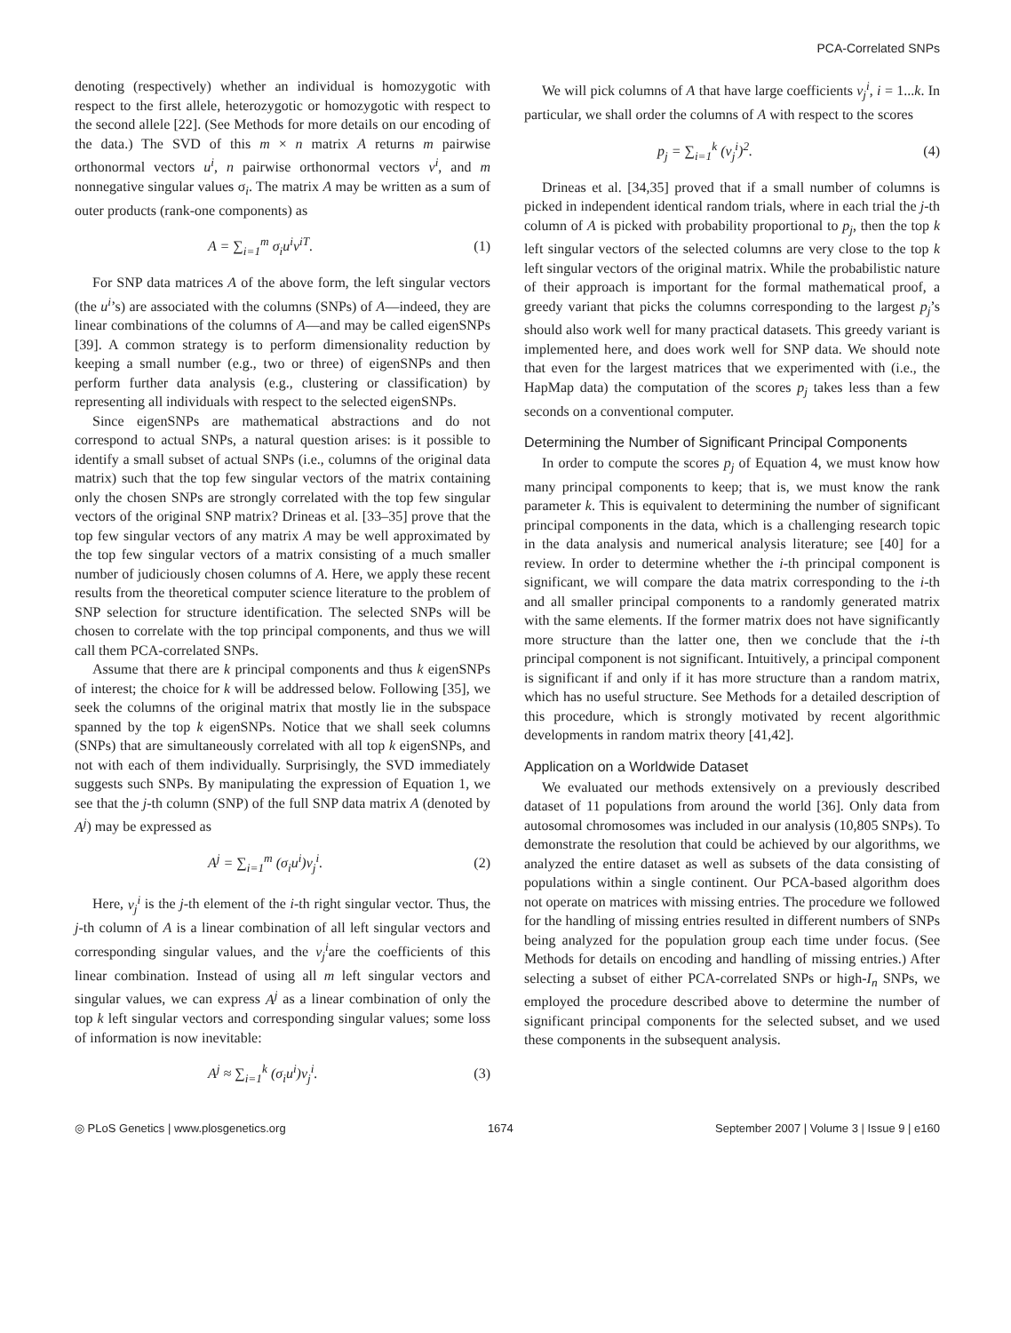PCA-Correlated SNPs
denoting (respectively) whether an individual is homozygotic with respect to the first allele, heterozygotic or homozygotic with respect to the second allele [22]. (See Methods for more details on our encoding of the data.) The SVD of this m × n matrix A returns m pairwise orthonormal vectors u<sup>i</sup>, n pairwise orthonormal vectors v<sup>i</sup>, and m nonnegative singular values σ<sub>i</sub>. The matrix A may be written as a sum of outer products (rank-one components) as
A = ∑<sub>i=1</sub><sup>m</sup> σ<sub>i</sub>u<sup>i</sup>v<sup>iT</sup>. (1)
For SNP data matrices A of the above form, the left singular vectors (the u<sup>i</sup>’s) are associated with the columns (SNPs) of A—indeed, they are linear combinations of the columns of A—and may be called eigenSNPs [39]. A common strategy is to perform dimensionality reduction by keeping a small number (e.g., two or three) of eigenSNPs and then perform further data analysis (e.g., clustering or classification) by representing all individuals with respect to the selected eigenSNPs.
Since eigenSNPs are mathematical abstractions and do not correspond to actual SNPs, a natural question arises: is it possible to identify a small subset of actual SNPs (i.e., columns of the original data matrix) such that the top few singular vectors of the matrix containing only the chosen SNPs are strongly correlated with the top few singular vectors of the original SNP matrix? Drineas et al. [33–35] prove that the top few singular vectors of any matrix A may be well approximated by the top few singular vectors of a matrix consisting of a much smaller number of judiciously chosen columns of A. Here, we apply these recent results from the theoretical computer science literature to the problem of SNP selection for structure identification. The selected SNPs will be chosen to correlate with the top principal components, and thus we will call them PCA-correlated SNPs.
Assume that there are k principal components and thus k eigenSNPs of interest; the choice for k will be addressed below. Following [35], we seek the columns of the original matrix that mostly lie in the subspace spanned by the top k eigenSNPs. Notice that we shall seek columns (SNPs) that are simultaneously correlated with all top k eigenSNPs, and not with each of them individually. Surprisingly, the SVD immediately suggests such SNPs. By manipulating the expression of Equation 1, we see that the j-th column (SNP) of the full SNP data matrix A (denoted by A<sup>j</sup>) may be expressed as
A<sup>j</sup> = ∑<sub>i=1</sub><sup>m</sup> (σ<sub>i</sub>u<sup>i</sup>)v<sub>j</sub><sup>i</sup>. (2)
Here, v<sub>j</sub><sup>i</sup> is the j-th element of the i-th right singular vector. Thus, the j-th column of A is a linear combination of all left singular vectors and corresponding singular values, and the v<sub>j</sub><sup>i</sup>are the coefficients of this linear combination. Instead of using all m left singular vectors and singular values, we can express A<sup>j</sup> as a linear combination of only the top k left singular vectors and corresponding singular values; some loss of information is now inevitable:
A<sup>j</sup> ≈ ∑<sub>i=1</sub><sup>k</sup> (σ<sub>i</sub>u<sup>i</sup>)v<sub>j</sub><sup>i</sup>. (3)
We will pick columns of A that have large coefficients v<sub>j</sub><sup>i</sup>, i = 1...k. In particular, we shall order the columns of A with respect to the scores
p<sub>j</sub> = ∑<sub>i=1</sub><sup>k</sup> (v<sub>j</sub><sup>i</sup>)<sup>2</sup>. (4)
Drineas et al. [34,35] proved that if a small number of columns is picked in independent identical random trials, where in each trial the j-th column of A is picked with probability proportional to p<sub>j</sub>, then the top k left singular vectors of the selected columns are very close to the top k left singular vectors of the original matrix. While the probabilistic nature of their approach is important for the formal mathematical proof, a greedy variant that picks the columns corresponding to the largest p<sub>j</sub>’s should also work well for many practical datasets. This greedy variant is implemented here, and does work well for SNP data. We should note that even for the largest matrices that we experimented with (i.e., the HapMap data) the computation of the scores p<sub>j</sub> takes less than a few seconds on a conventional computer.
Determining the Number of Significant Principal Components
In order to compute the scores p<sub>j</sub> of Equation 4, we must know how many principal components to keep; that is, we must know the rank parameter k. This is equivalent to determining the number of significant principal components in the data, which is a challenging research topic in the data analysis and numerical analysis literature; see [40] for a review. In order to determine whether the i-th principal component is significant, we will compare the data matrix corresponding to the i-th and all smaller principal components to a randomly generated matrix with the same elements. If the former matrix does not have significantly more structure than the latter one, then we conclude that the i-th principal component is not significant. Intuitively, a principal component is significant if and only if it has more structure than a random matrix, which has no useful structure. See Methods for a detailed description of this procedure, which is strongly motivated by recent algorithmic developments in random matrix theory [41,42].
Application on a Worldwide Dataset
We evaluated our methods extensively on a previously described dataset of 11 populations from around the world [36]. Only data from autosomal chromosomes was included in our analysis (10,805 SNPs). To demonstrate the resolution that could be achieved by our algorithms, we analyzed the entire dataset as well as subsets of the data consisting of populations within a single continent. Our PCA-based algorithm does not operate on matrices with missing entries. The procedure we followed for the handling of missing entries resulted in different numbers of SNPs being analyzed for the population group each time under focus. (See Methods for details on encoding and handling of missing entries.) After selecting a subset of either PCA-correlated SNPs or high-I<sub>n</sub> SNPs, we employed the procedure described above to determine the number of significant principal components for the selected subset, and we used these components in the subsequent analysis.
◎ PLoS Genetics | www.plosgenetics.org 1674 September 2007 | Volume 3 | Issue 9 | e160